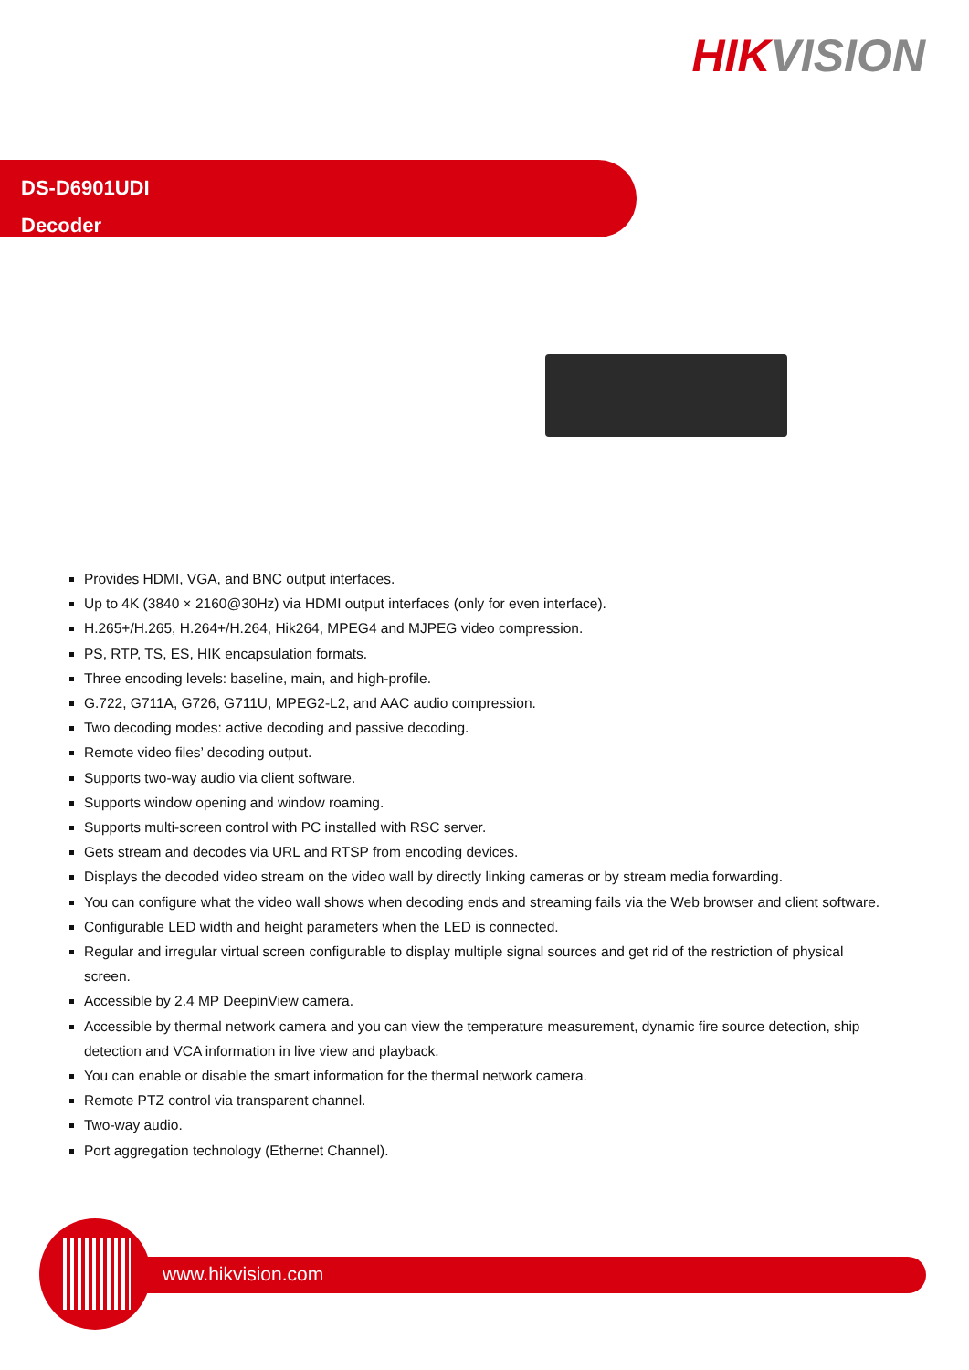HIKVISION
DS-D6901UDI
Decoder
Provides HDMI, VGA, and BNC output interfaces.
Up to 4K (3840 × 2160@30Hz) via HDMI output interfaces (only for even interface).
H.265+/H.265, H.264+/H.264, Hik264, MPEG4 and MJPEG video compression.
PS, RTP, TS, ES, HIK encapsulation formats.
Three encoding levels: baseline, main, and high-profile.
G.722, G711A, G726, G711U, MPEG2-L2, and AAC audio compression.
Two decoding modes: active decoding and passive decoding.
Remote video files’ decoding output.
Supports two-way audio via client software.
Supports window opening and window roaming.
Supports multi-screen control with PC installed with RSC server.
Gets stream and decodes via URL and RTSP from encoding devices.
Displays the decoded video stream on the video wall by directly linking cameras or by stream media forwarding.
You can configure what the video wall shows when decoding ends and streaming fails via the Web browser and client software.
Configurable LED width and height parameters when the LED is connected.
Regular and irregular virtual screen configurable to display multiple signal sources and get rid of the restriction of physical screen.
Accessible by 2.4 MP DeepinView camera.
Accessible by thermal network camera and you can view the temperature measurement, dynamic fire source detection, ship detection and VCA information in live view and playback.
You can enable or disable the smart information for the thermal network camera.
Remote PTZ control via transparent channel.
Two-way audio.
Port aggregation technology (Ethernet Channel).
www.hikvision.com